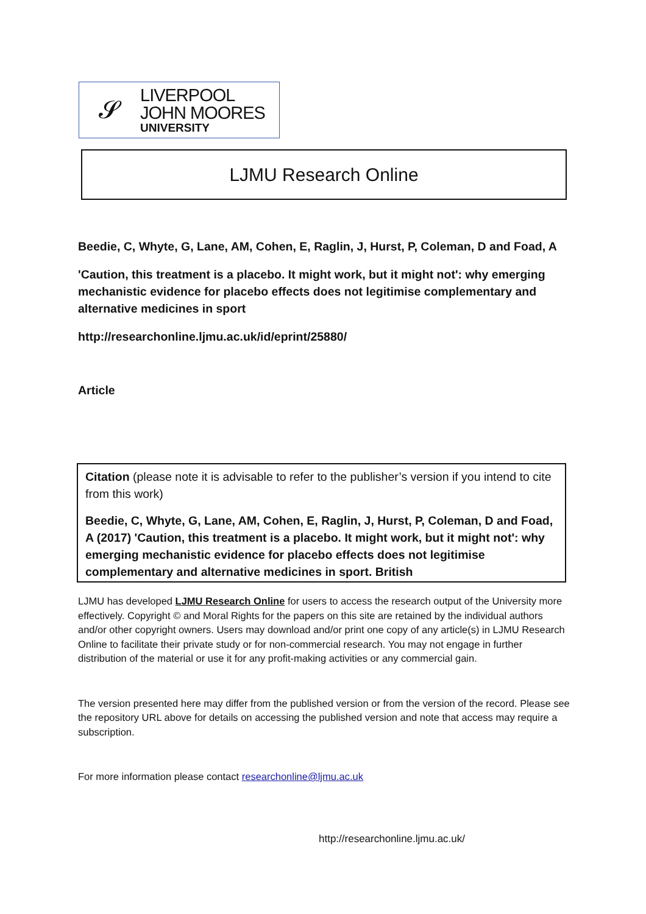𝓢
LIVERPOOL
JOHN MOORES
UNIVERSITY
LJMU Research Online
Beedie, C, Whyte, G, Lane, AM, Cohen, E, Raglin, J, Hurst, P, Coleman, D and Foad, A
'Caution, this treatment is a placebo. It might work, but it might not': why emerging mechanistic evidence for placebo effects does not legitimise complementary and alternative medicines in sport
http://researchonline.ljmu.ac.uk/id/eprint/25880/
Article
Citation (please note it is advisable to refer to the publisher’s version if you intend to cite from this work)
Beedie, C, Whyte, G, Lane, AM, Cohen, E, Raglin, J, Hurst, P, Coleman, D and Foad, A (2017) 'Caution, this treatment is a placebo. It might work, but it might not': why emerging mechanistic evidence for placebo effects does not legitimise complementary and alternative medicines in sport. British
LJMU has developed LJMU Research Online for users to access the research output of the University more effectively. Copyright © and Moral Rights for the papers on this site are retained by the individual authors and/or other copyright owners. Users may download and/or print one copy of any article(s) in LJMU Research Online to facilitate their private study or for non-commercial research. You may not engage in further distribution of the material or use it for any profit-making activities or any commercial gain.
The version presented here may differ from the published version or from the version of the record. Please see the repository URL above for details on accessing the published version and note that access may require a subscription.
For more information please contact researchonline@ljmu.ac.uk
http://researchonline.ljmu.ac.uk/